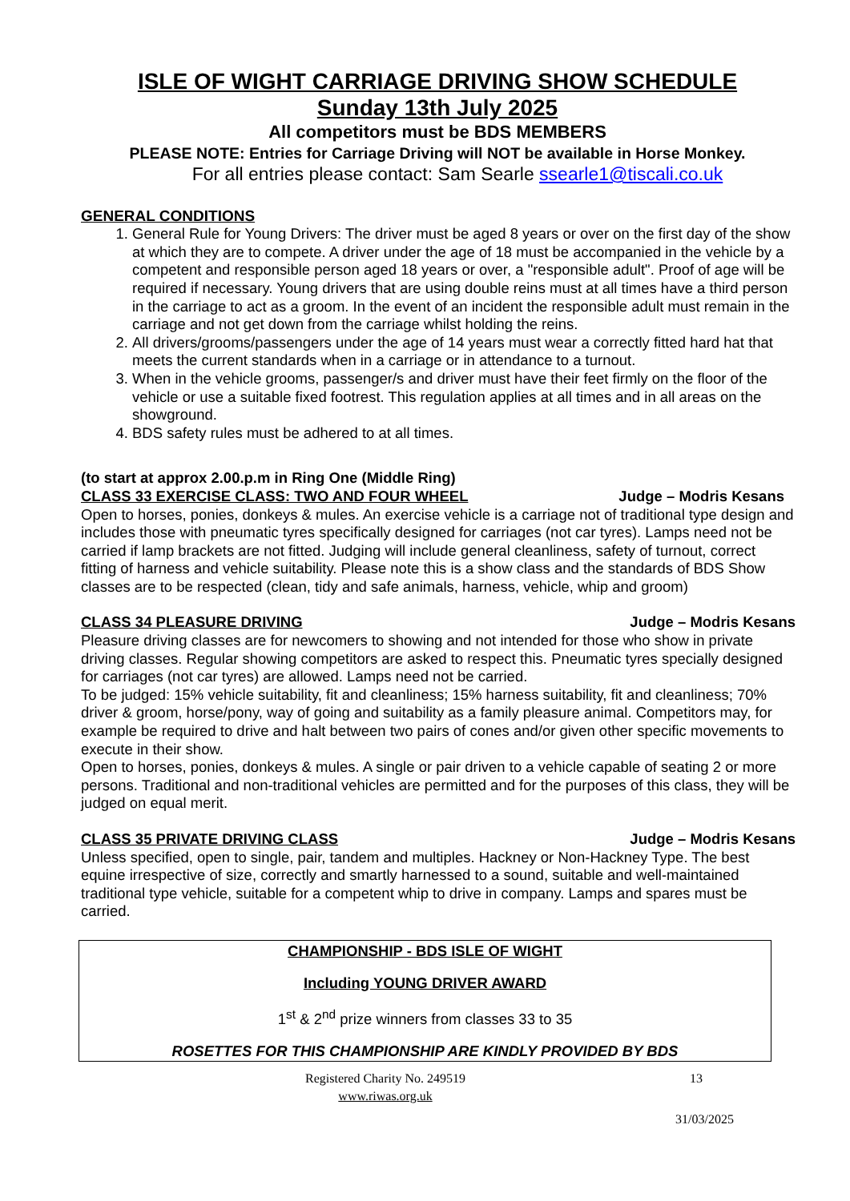ISLE OF WIGHT CARRIAGE DRIVING SHOW SCHEDULE
Sunday 13th July 2025
All competitors must be BDS MEMBERS
PLEASE NOTE: Entries for Carriage Driving will NOT be available in Horse Monkey.
For all entries please contact: Sam Searle ssearle1@tiscali.co.uk
GENERAL CONDITIONS
1. General Rule for Young Drivers: The driver must be aged 8 years or over on the first day of the show at which they are to compete. A driver under the age of 18 must be accompanied in the vehicle by a competent and responsible person aged 18 years or over, a "responsible adult". Proof of age will be required if necessary. Young drivers that are using double reins must at all times have a third person in the carriage to act as a groom. In the event of an incident the responsible adult must remain in the carriage and not get down from the carriage whilst holding the reins.
2. All drivers/grooms/passengers under the age of 14 years must wear a correctly fitted hard hat that meets the current standards when in a carriage or in attendance to a turnout.
3. When in the vehicle grooms, passenger/s and driver must have their feet firmly on the floor of the vehicle or use a suitable fixed footrest. This regulation applies at all times and in all areas on the showground.
4. BDS safety rules must be adhered to at all times.
(to start at approx 2.00.p.m in Ring One (Middle Ring)
CLASS 33 EXERCISE CLASS: TWO AND FOUR WHEEL Judge – Modris Kesans
Open to horses, ponies, donkeys & mules. An exercise vehicle is a carriage not of traditional type design and includes those with pneumatic tyres specifically designed for carriages (not car tyres). Lamps need not be carried if lamp brackets are not fitted. Judging will include general cleanliness, safety of turnout, correct fitting of harness and vehicle suitability. Please note this is a show class and the standards of BDS Show classes are to be respected (clean, tidy and safe animals, harness, vehicle, whip and groom)
CLASS 34 PLEASURE DRIVING Judge – Modris Kesans
Pleasure driving classes are for newcomers to showing and not intended for those who show in private driving classes. Regular showing competitors are asked to respect this. Pneumatic tyres specially designed for carriages (not car tyres) are allowed. Lamps need not be carried.
To be judged: 15% vehicle suitability, fit and cleanliness; 15% harness suitability, fit and cleanliness; 70% driver & groom, horse/pony, way of going and suitability as a family pleasure animal. Competitors may, for example be required to drive and halt between two pairs of cones and/or given other specific movements to execute in their show.
Open to horses, ponies, donkeys & mules. A single or pair driven to a vehicle capable of seating 2 or more persons. Traditional and non-traditional vehicles are permitted and for the purposes of this class, they will be judged on equal merit.
CLASS 35 PRIVATE DRIVING CLASS Judge – Modris Kesans
Unless specified, open to single, pair, tandem and multiples. Hackney or Non-Hackney Type. The best equine irrespective of size, correctly and smartly harnessed to a sound, suitable and well-maintained traditional type vehicle, suitable for a competent whip to drive in company. Lamps and spares must be carried.
CHAMPIONSHIP - BDS ISLE OF WIGHT
Including YOUNG DRIVER AWARD
1<sup>st</sup> & 2<sup>nd</sup> prize winners from classes 33 to 35
ROSETTES FOR THIS CHAMPIONSHIP ARE KINDLY PROVIDED BY BDS
Registered Charity No. 249519
www.riwas.org.uk
13
31/03/2025